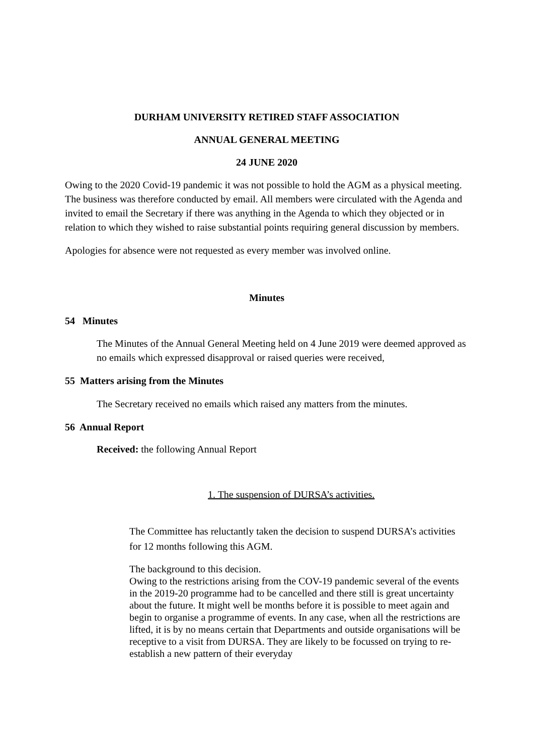DURHAM UNIVERSITY RETIRED STAFF ASSOCIATION
ANNUAL GENERAL MEETING
24 JUNE 2020
Owing to the 2020 Covid-19 pandemic it was not possible to hold the AGM as a physical meeting. The business was therefore conducted by email. All members were circulated with the Agenda and invited to email the Secretary if there was anything in the Agenda to which they objected or in relation to which they wished to raise substantial points requiring general discussion by members.
Apologies for absence were not requested as every member was involved online.
Minutes
54 Minutes
The Minutes of the Annual General Meeting held on 4 June 2019 were deemed approved as no emails which expressed disapproval or raised queries were received,
55 Matters arising from the Minutes
The Secretary received no emails which raised any matters from the minutes.
56 Annual Report
Received: the following Annual Report
1. The suspension of DURSA’s activities.
The Committee has reluctantly taken the decision to suspend DURSA’s activities for 12 months following this AGM.
The background to this decision.
Owing to the restrictions arising from the COV-19 pandemic several of the events in the 2019-20 programme had to be cancelled and there still is great uncertainty about the future. It might well be months before it is possible to meet again and begin to organise a programme of events. In any case, when all the restrictions are lifted, it is by no means certain that Departments and outside organisations will be receptive to a visit from DURSA. They are likely to be focussed on trying to re-establish a new pattern of their everyday